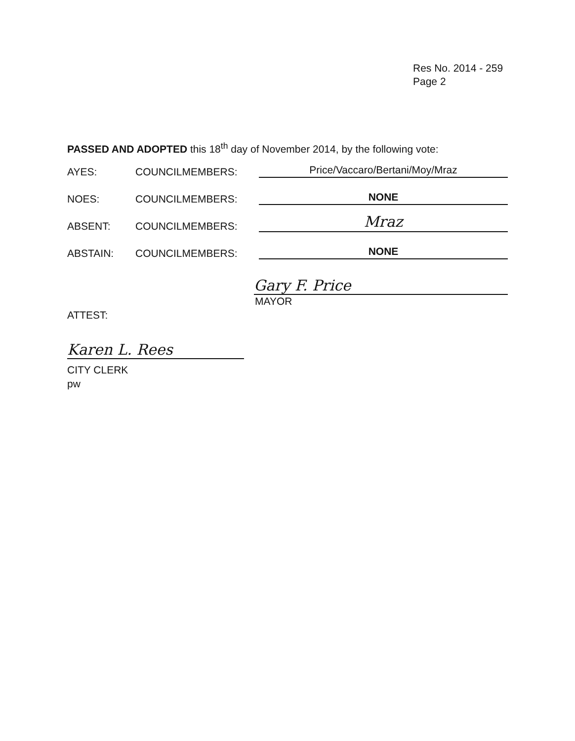Res No. 2014 - 259
Page 2
PASSED AND ADOPTED this 18<sup>th</sup> day of November 2014, by the following vote:
AYES: COUNCILMEMBERS: Price/Vaccaro/Bertani/Moy/Mraz
NOES: COUNCILMEMBERS: NONE
ABSENT: COUNCILMEMBERS: Mraz
ABSTAIN: COUNCILMEMBERS: NONE
Gary F. Price
MAYOR
ATTEST:
Karen L. Rees
CITY CLERK
pw